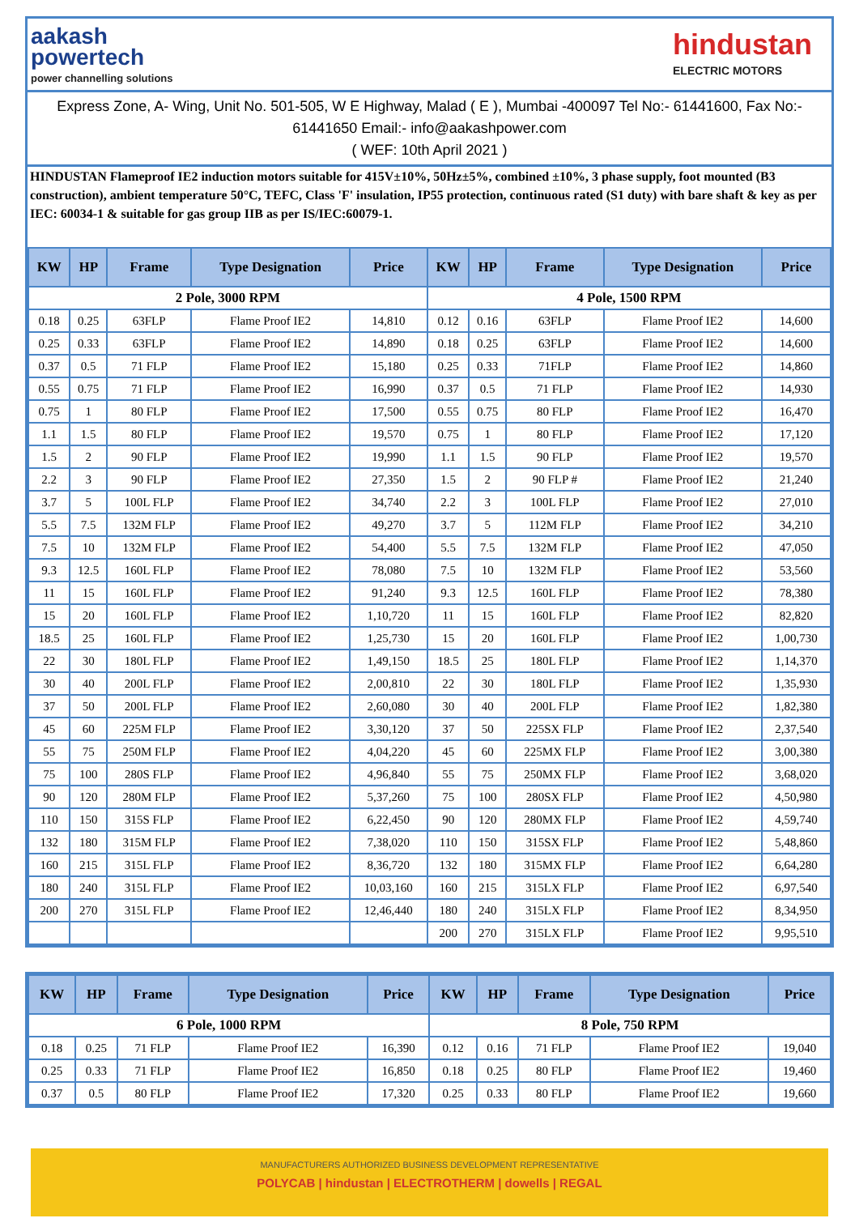aakash
powertech
power channelling solutions
hindustan
ELECTRIC MOTORS
Express Zone, A- Wing, Unit No. 501-505, W E Highway, Malad ( E ), Mumbai -400097 Tel No:- 61441600, Fax No:- 61441650 Email:- info@aakashpower.com
( WEF: 10th April 2021 )
HINDUSTAN Flameproof IE2 induction motors suitable for 415V±10%, 50Hz±5%, combined ±10%, 3 phase supply, foot mounted (B3 construction), ambient temperature 50°C, TEFC, Class 'F' insulation, IP55 protection, continuous rated (S1 duty) with bare shaft & key as per IEC: 60034-1 & suitable for gas group IIB as per IS/IEC:60079-1.
| KW | HP | Frame | Type Designation | Price | KW | HP | Frame | Type Designation | Price |
| --- | --- | --- | --- | --- | --- | --- | --- | --- | --- |
| 2 Pole, 3000 RPM | | | | | 4 Pole, 1500 RPM | | | | |
| 0.18 | 0.25 | 63FLP | Flame Proof IE2 | 14,810 | 0.12 | 0.16 | 63FLP | Flame Proof IE2 | 14,600 |
| 0.25 | 0.33 | 63FLP | Flame Proof IE2 | 14,890 | 0.18 | 0.25 | 63FLP | Flame Proof IE2 | 14,600 |
| 0.37 | 0.5 | 71 FLP | Flame Proof IE2 | 15,180 | 0.25 | 0.33 | 71FLP | Flame Proof IE2 | 14,860 |
| 0.55 | 0.75 | 71 FLP | Flame Proof IE2 | 16,990 | 0.37 | 0.5 | 71 FLP | Flame Proof IE2 | 14,930 |
| 0.75 | 1 | 80 FLP | Flame Proof IE2 | 17,500 | 0.55 | 0.75 | 80 FLP | Flame Proof IE2 | 16,470 |
| 1.1 | 1.5 | 80 FLP | Flame Proof IE2 | 19,570 | 0.75 | 1 | 80 FLP | Flame Proof IE2 | 17,120 |
| 1.5 | 2 | 90 FLP | Flame Proof IE2 | 19,990 | 1.1 | 1.5 | 90 FLP | Flame Proof IE2 | 19,570 |
| 2.2 | 3 | 90 FLP | Flame Proof IE2 | 27,350 | 1.5 | 2 | 90 FLP # | Flame Proof IE2 | 21,240 |
| 3.7 | 5 | 100L FLP | Flame Proof IE2 | 34,740 | 2.2 | 3 | 100L FLP | Flame Proof IE2 | 27,010 |
| 5.5 | 7.5 | 132M FLP | Flame Proof IE2 | 49,270 | 3.7 | 5 | 112M FLP | Flame Proof IE2 | 34,210 |
| 7.5 | 10 | 132M FLP | Flame Proof IE2 | 54,400 | 5.5 | 7.5 | 132M FLP | Flame Proof IE2 | 47,050 |
| 9.3 | 12.5 | 160L FLP | Flame Proof IE2 | 78,080 | 7.5 | 10 | 132M FLP | Flame Proof IE2 | 53,560 |
| 11 | 15 | 160L FLP | Flame Proof IE2 | 91,240 | 9.3 | 12.5 | 160L FLP | Flame Proof IE2 | 78,380 |
| 15 | 20 | 160L FLP | Flame Proof IE2 | 1,10,720 | 11 | 15 | 160L FLP | Flame Proof IE2 | 82,820 |
| 18.5 | 25 | 160L FLP | Flame Proof IE2 | 1,25,730 | 15 | 20 | 160L FLP | Flame Proof IE2 | 1,00,730 |
| 22 | 30 | 180L FLP | Flame Proof IE2 | 1,49,150 | 18.5 | 25 | 180L FLP | Flame Proof IE2 | 1,14,370 |
| 30 | 40 | 200L FLP | Flame Proof IE2 | 2,00,810 | 22 | 30 | 180L FLP | Flame Proof IE2 | 1,35,930 |
| 37 | 50 | 200L FLP | Flame Proof IE2 | 2,60,080 | 30 | 40 | 200L FLP | Flame Proof IE2 | 1,82,380 |
| 45 | 60 | 225M FLP | Flame Proof IE2 | 3,30,120 | 37 | 50 | 225SX FLP | Flame Proof IE2 | 2,37,540 |
| 55 | 75 | 250M FLP | Flame Proof IE2 | 4,04,220 | 45 | 60 | 225MX FLP | Flame Proof IE2 | 3,00,380 |
| 75 | 100 | 280S FLP | Flame Proof IE2 | 4,96,840 | 55 | 75 | 250MX FLP | Flame Proof IE2 | 3,68,020 |
| 90 | 120 | 280M FLP | Flame Proof IE2 | 5,37,260 | 75 | 100 | 280SX FLP | Flame Proof IE2 | 4,50,980 |
| 110 | 150 | 315S FLP | Flame Proof IE2 | 6,22,450 | 90 | 120 | 280MX FLP | Flame Proof IE2 | 4,59,740 |
| 132 | 180 | 315M FLP | Flame Proof IE2 | 7,38,020 | 110 | 150 | 315SX FLP | Flame Proof IE2 | 5,48,860 |
| 160 | 215 | 315L FLP | Flame Proof IE2 | 8,36,720 | 132 | 180 | 315MX FLP | Flame Proof IE2 | 6,64,280 |
| 180 | 240 | 315L FLP | Flame Proof IE2 | 10,03,160 | 160 | 215 | 315LX FLP | Flame Proof IE2 | 6,97,540 |
| 200 | 270 | 315L FLP | Flame Proof IE2 | 12,46,440 | 180 | 240 | 315LX FLP | Flame Proof IE2 | 8,34,950 |
| | | | | | 200 | 270 | 315LX FLP | Flame Proof IE2 | 9,95,510 |
| KW | HP | Frame | Type Designation | Price | KW | HP | Frame | Type Designation | Price |
| --- | --- | --- | --- | --- | --- | --- | --- | --- | --- |
| 6 Pole, 1000 RPM | | | | | 8 Pole, 750 RPM | | | | |
| 0.18 | 0.25 | 71 FLP | Flame Proof IE2 | 16,390 | 0.12 | 0.16 | 71 FLP | Flame Proof IE2 | 19,040 |
| 0.25 | 0.33 | 71 FLP | Flame Proof IE2 | 16,850 | 0.18 | 0.25 | 80 FLP | Flame Proof IE2 | 19,460 |
| 0.37 | 0.5 | 80 FLP | Flame Proof IE2 | 17,320 | 0.25 | 0.33 | 80 FLP | Flame Proof IE2 | 19,660 |
MANUFACTURERS AUTHORIZED BUSINESS DEVELOPMENT REPRESENTATIVE
POLYCAB | hindustan | ELECTROTHERM | dowells | REGAL